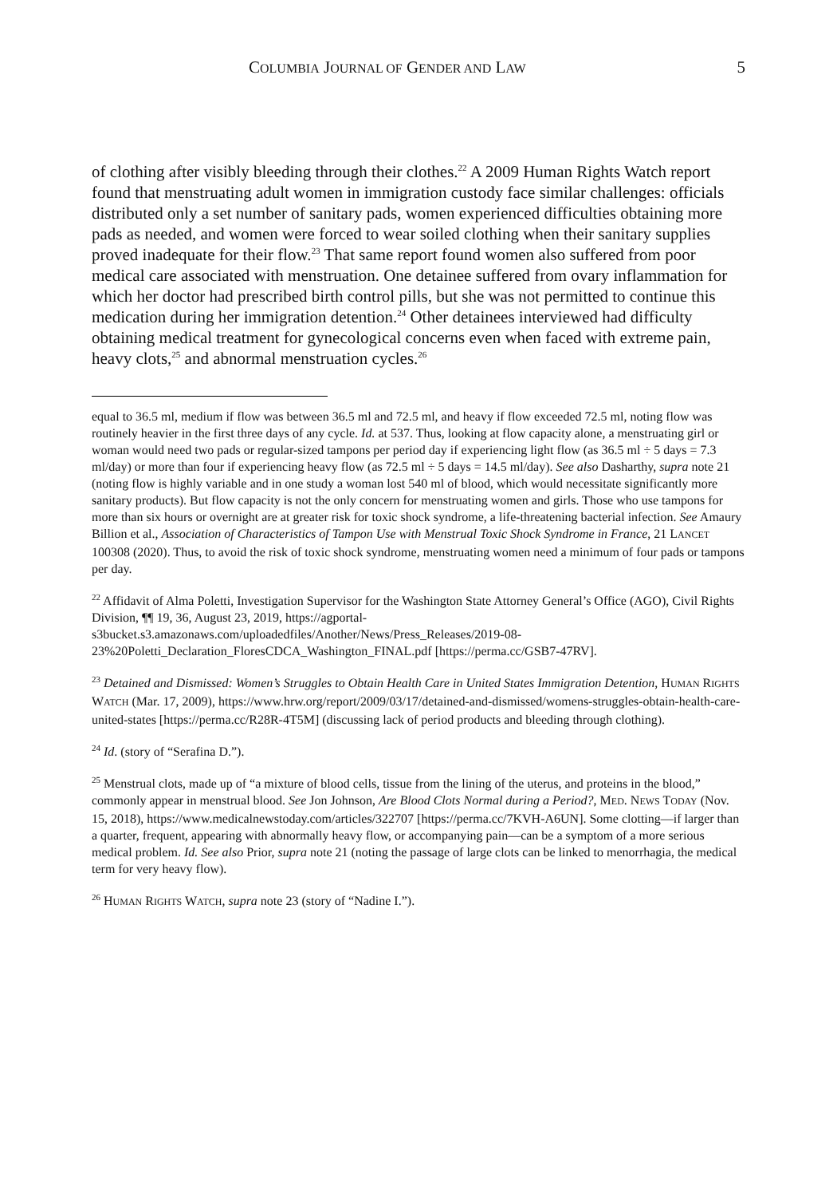COLUMBIA JOURNAL OF GENDER AND LAW 5
of clothing after visibly bleeding through their clothes.<sup>22</sup> A 2009 Human Rights Watch report found that menstruating adult women in immigration custody face similar challenges: officials distributed only a set number of sanitary pads, women experienced difficulties obtaining more pads as needed, and women were forced to wear soiled clothing when their sanitary supplies proved inadequate for their flow.<sup>23</sup> That same report found women also suffered from poor medical care associated with menstruation. One detainee suffered from ovary inflammation for which her doctor had prescribed birth control pills, but she was not permitted to continue this medication during her immigration detention.<sup>24</sup> Other detainees interviewed had difficulty obtaining medical treatment for gynecological concerns even when faced with extreme pain, heavy clots,<sup>25</sup> and abnormal menstruation cycles.<sup>26</sup>
equal to 36.5 ml, medium if flow was between 36.5 ml and 72.5 ml, and heavy if flow exceeded 72.5 ml, noting flow was routinely heavier in the first three days of any cycle. Id. at 537. Thus, looking at flow capacity alone, a menstruating girl or woman would need two pads or regular-sized tampons per period day if experiencing light flow (as 36.5 ml ÷ 5 days = 7.3 ml/day) or more than four if experiencing heavy flow (as 72.5 ml ÷ 5 days = 14.5 ml/day). See also Dasharthy, supra note 21 (noting flow is highly variable and in one study a woman lost 540 ml of blood, which would necessitate significantly more sanitary products). But flow capacity is not the only concern for menstruating women and girls. Those who use tampons for more than six hours or overnight are at greater risk for toxic shock syndrome, a life-threatening bacterial infection. See Amaury Billion et al., Association of Characteristics of Tampon Use with Menstrual Toxic Shock Syndrome in France, 21 LANCET 100308 (2020). Thus, to avoid the risk of toxic shock syndrome, menstruating women need a minimum of four pads or tampons per day.
<sup>22</sup> Affidavit of Alma Poletti, Investigation Supervisor for the Washington State Attorney General’s Office (AGO), Civil Rights Division, ¶¶ 19, 36, August 23, 2019, https://agportal-s3bucket.s3.amazonaws.com/uploadedfiles/Another/News/Press_Releases/2019-08-23%20Poletti_Declaration_FloresCDCA_Washington_FINAL.pdf [https://perma.cc/GSB7-47RV].
<sup>23</sup> Detained and Dismissed: Women’s Struggles to Obtain Health Care in United States Immigration Detention, HUMAN RIGHTS WATCH (Mar. 17, 2009), https://www.hrw.org/report/2009/03/17/detained-and-dismissed/womens-struggles-obtain-health-care-united-states [https://perma.cc/R28R-4T5M] (discussing lack of period products and bleeding through clothing).
<sup>24</sup> Id. (story of “Serafina D.”).
<sup>25</sup> Menstrual clots, made up of “a mixture of blood cells, tissue from the lining of the uterus, and proteins in the blood,” commonly appear in menstrual blood. See Jon Johnson, Are Blood Clots Normal during a Period?, MED. NEWS TODAY (Nov. 15, 2018), https://www.medicalnewstoday.com/articles/322707 [https://perma.cc/7KVH-A6UN]. Some clotting—if larger than a quarter, frequent, appearing with abnormally heavy flow, or accompanying pain—can be a symptom of a more serious medical problem. Id. See also Prior, supra note 21 (noting the passage of large clots can be linked to menorrhagia, the medical term for very heavy flow).
<sup>26</sup> HUMAN RIGHTS WATCH, supra note 23 (story of “Nadine I.”).